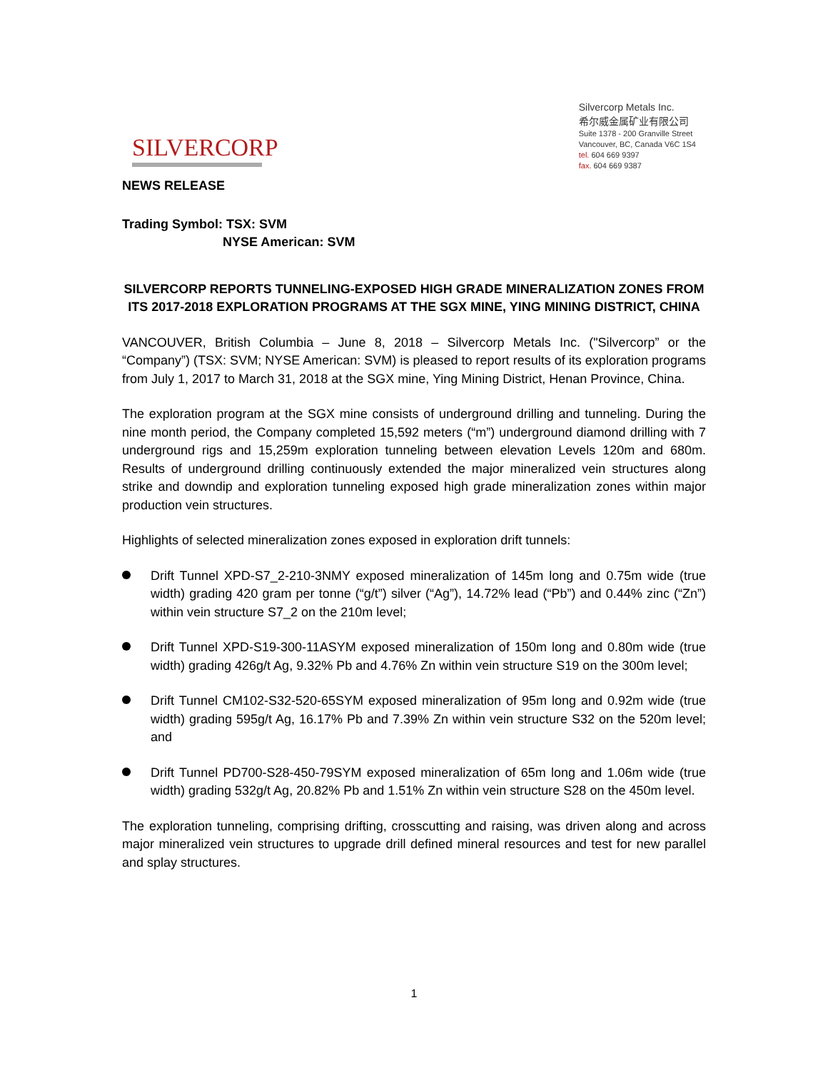SILVERCORP
Silvercorp Metals Inc.
希尔威金属矿业有限公司
Suite 1378 - 200 Granville Street
Vancouver, BC, Canada V6C 1S4
tel. 604 669 9397
fax. 604 669 9387
NEWS RELEASE
Trading Symbol: TSX: SVM
NYSE American: SVM
SILVERCORP REPORTS TUNNELING-EXPOSED HIGH GRADE MINERALIZATION ZONES FROM ITS 2017-2018 EXPLORATION PROGRAMS AT THE SGX MINE, YING MINING DISTRICT, CHINA
VANCOUVER, British Columbia – June 8, 2018 – Silvercorp Metals Inc. ("Silvercorp” or the “Company”) (TSX: SVM; NYSE American: SVM) is pleased to report results of its exploration programs from July 1, 2017 to March 31, 2018 at the SGX mine, Ying Mining District, Henan Province, China.
The exploration program at the SGX mine consists of underground drilling and tunneling. During the nine month period, the Company completed 15,592 meters (“m”) underground diamond drilling with 7 underground rigs and 15,259m exploration tunneling between elevation Levels 120m and 680m. Results of underground drilling continuously extended the major mineralized vein structures along strike and downdip and exploration tunneling exposed high grade mineralization zones within major production vein structures.
Highlights of selected mineralization zones exposed in exploration drift tunnels:
Drift Tunnel XPD-S7_2-210-3NMY exposed mineralization of 145m long and 0.75m wide (true width) grading 420 gram per tonne (“g/t”) silver (“Ag”), 14.72% lead (“Pb”) and 0.44% zinc (“Zn”) within vein structure S7_2 on the 210m level;
Drift Tunnel XPD-S19-300-11ASYM exposed mineralization of 150m long and 0.80m wide (true width) grading 426g/t Ag, 9.32% Pb and 4.76% Zn within vein structure S19 on the 300m level;
Drift Tunnel CM102-S32-520-65SYM exposed mineralization of 95m long and 0.92m wide (true width) grading 595g/t Ag, 16.17% Pb and 7.39% Zn within vein structure S32 on the 520m level; and
Drift Tunnel PD700-S28-450-79SYM exposed mineralization of 65m long and 1.06m wide (true width) grading 532g/t Ag, 20.82% Pb and 1.51% Zn within vein structure S28 on the 450m level.
The exploration tunneling, comprising drifting, crosscutting and raising, was driven along and across major mineralized vein structures to upgrade drill defined mineral resources and test for new parallel and splay structures.
1